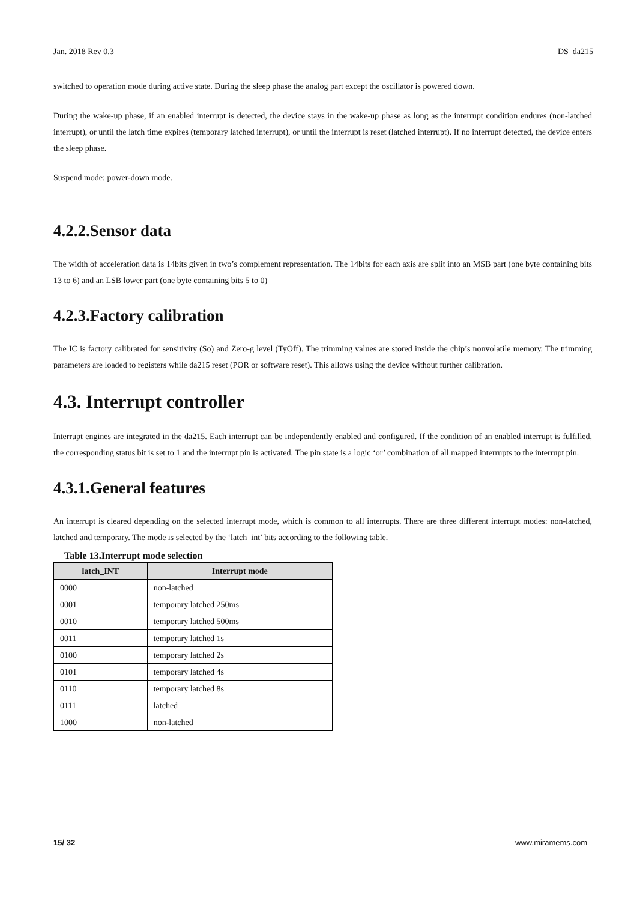Jan. 2018 Rev 0.3 DS_da215
switched to operation mode during active state. During the sleep phase the analog part except the oscillator is powered down.
During the wake-up phase, if an enabled interrupt is detected, the device stays in the wake-up phase as long as the interrupt condition endures (non-latched interrupt), or until the latch time expires (temporary latched interrupt), or until the interrupt is reset (latched interrupt). If no interrupt detected, the device enters the sleep phase.
Suspend mode: power-down mode.
4.2.2.Sensor data
The width of acceleration data is 14bits given in two’s complement representation. The 14bits for each axis are split into an MSB part (one byte containing bits 13 to 6) and an LSB lower part (one byte containing bits 5 to 0)
4.2.3.Factory calibration
The IC is factory calibrated for sensitivity (So) and Zero-g level (TyOff). The trimming values are stored inside the chip’s nonvolatile memory. The trimming parameters are loaded to registers while da215 reset (POR or software reset). This allows using the device without further calibration.
4.3. Interrupt controller
Interrupt engines are integrated in the da215. Each interrupt can be independently enabled and configured. If the condition of an enabled interrupt is fulfilled, the corresponding status bit is set to 1 and the interrupt pin is activated. The pin state is a logic ‘or’ combination of all mapped interrupts to the interrupt pin.
4.3.1.General features
An interrupt is cleared depending on the selected interrupt mode, which is common to all interrupts. There are three different interrupt modes: non-latched, latched and temporary. The mode is selected by the ‘latch_int’ bits according to the following table.
Table 13.Interrupt mode selection
| latch_INT | Interrupt mode |
| --- | --- |
| 0000 | non-latched |
| 0001 | temporary latched 250ms |
| 0010 | temporary latched 500ms |
| 0011 | temporary latched 1s |
| 0100 | temporary latched 2s |
| 0101 | temporary latched 4s |
| 0110 | temporary latched 8s |
| 0111 | latched |
| 1000 | non-latched |
15/ 32 www.miramems.com